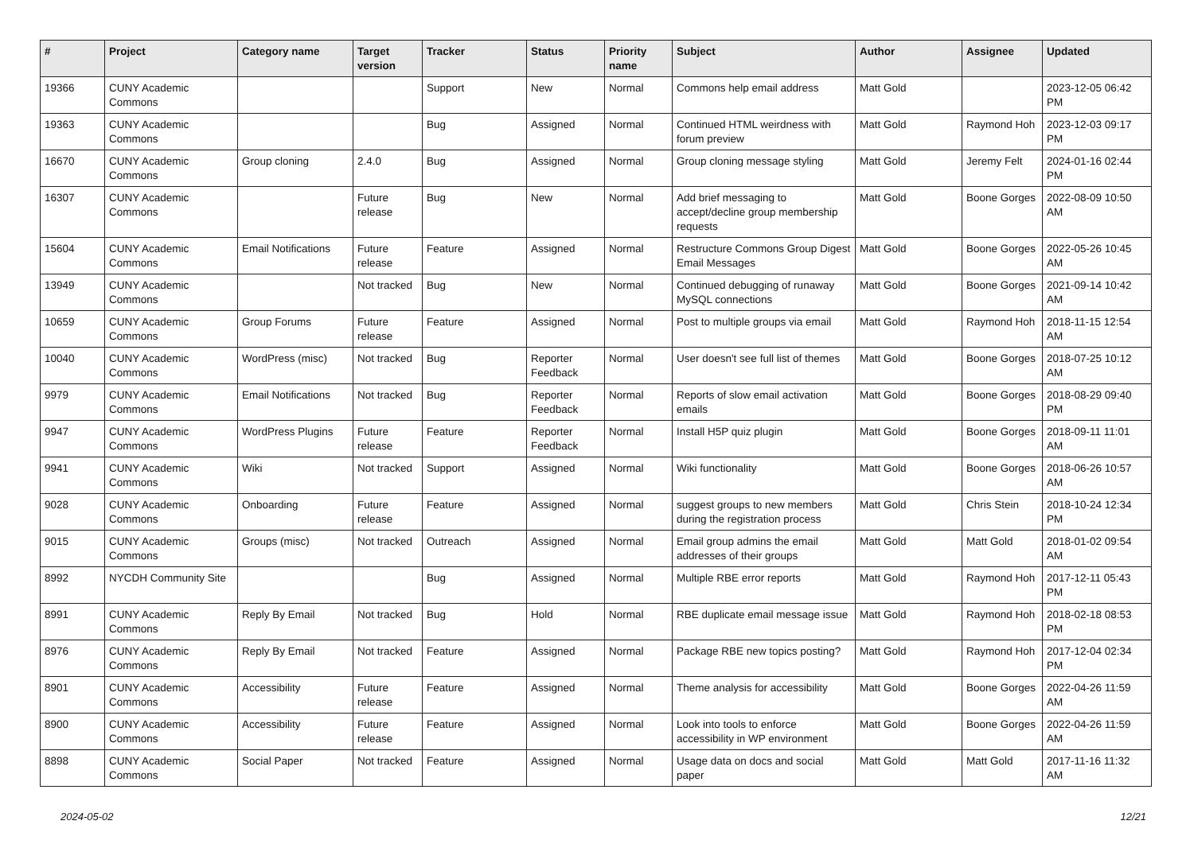| # | Project | Category name | Target version | Tracker | Status | Priority name | Subject | Author | Assignee | Updated |
| --- | --- | --- | --- | --- | --- | --- | --- | --- | --- | --- |
| 19366 | CUNY Academic Commons | | | Support | New | Normal | Commons help email address | Matt Gold | | 2023-12-05 06:42 PM |
| 19363 | CUNY Academic Commons | | | Bug | Assigned | Normal | Continued HTML weirdness with forum preview | Matt Gold | Raymond Hoh | 2023-12-03 09:17 PM |
| 16670 | CUNY Academic Commons | Group cloning | 2.4.0 | Bug | Assigned | Normal | Group cloning message styling | Matt Gold | Jeremy Felt | 2024-01-16 02:44 PM |
| 16307 | CUNY Academic Commons | | Future release | Bug | New | Normal | Add brief messaging to accept/decline group membership requests | Matt Gold | Boone Gorges | 2022-08-09 10:50 AM |
| 15604 | CUNY Academic Commons | Email Notifications | Future release | Feature | Assigned | Normal | Restructure Commons Group Digest Email Messages | Matt Gold | Boone Gorges | 2022-05-26 10:45 AM |
| 13949 | CUNY Academic Commons | | Not tracked | Bug | New | Normal | Continued debugging of runaway MySQL connections | Matt Gold | Boone Gorges | 2021-09-14 10:42 AM |
| 10659 | CUNY Academic Commons | Group Forums | Future release | Feature | Assigned | Normal | Post to multiple groups via email | Matt Gold | Raymond Hoh | 2018-11-15 12:54 AM |
| 10040 | CUNY Academic Commons | WordPress (misc) | Not tracked | Bug | Reporter Feedback | Normal | User doesn't see full list of themes | Matt Gold | Boone Gorges | 2018-07-25 10:12 AM |
| 9979 | CUNY Academic Commons | Email Notifications | Not tracked | Bug | Reporter Feedback | Normal | Reports of slow email activation emails | Matt Gold | Boone Gorges | 2018-08-29 09:40 PM |
| 9947 | CUNY Academic Commons | WordPress Plugins | Future release | Feature | Reporter Feedback | Normal | Install H5P quiz plugin | Matt Gold | Boone Gorges | 2018-09-11 11:01 AM |
| 9941 | CUNY Academic Commons | Wiki | Not tracked | Support | Assigned | Normal | Wiki functionality | Matt Gold | Boone Gorges | 2018-06-26 10:57 AM |
| 9028 | CUNY Academic Commons | Onboarding | Future release | Feature | Assigned | Normal | suggest groups to new members during the registration process | Matt Gold | Chris Stein | 2018-10-24 12:34 PM |
| 9015 | CUNY Academic Commons | Groups (misc) | Not tracked | Outreach | Assigned | Normal | Email group admins the email addresses of their groups | Matt Gold | Matt Gold | 2018-01-02 09:54 AM |
| 8992 | NYCDH Community Site | | | Bug | Assigned | Normal | Multiple RBE error reports | Matt Gold | Raymond Hoh | 2017-12-11 05:43 PM |
| 8991 | CUNY Academic Commons | Reply By Email | Not tracked | Bug | Hold | Normal | RBE duplicate email message issue | Matt Gold | Raymond Hoh | 2018-02-18 08:53 PM |
| 8976 | CUNY Academic Commons | Reply By Email | Not tracked | Feature | Assigned | Normal | Package RBE new topics posting? | Matt Gold | Raymond Hoh | 2017-12-04 02:34 PM |
| 8901 | CUNY Academic Commons | Accessibility | Future release | Feature | Assigned | Normal | Theme analysis for accessibility | Matt Gold | Boone Gorges | 2022-04-26 11:59 AM |
| 8900 | CUNY Academic Commons | Accessibility | Future release | Feature | Assigned | Normal | Look into tools to enforce accessibility in WP environment | Matt Gold | Boone Gorges | 2022-04-26 11:59 AM |
| 8898 | CUNY Academic Commons | Social Paper | Not tracked | Feature | Assigned | Normal | Usage data on docs and social paper | Matt Gold | Matt Gold | 2017-11-16 11:32 AM |
2024-05-02 12/21